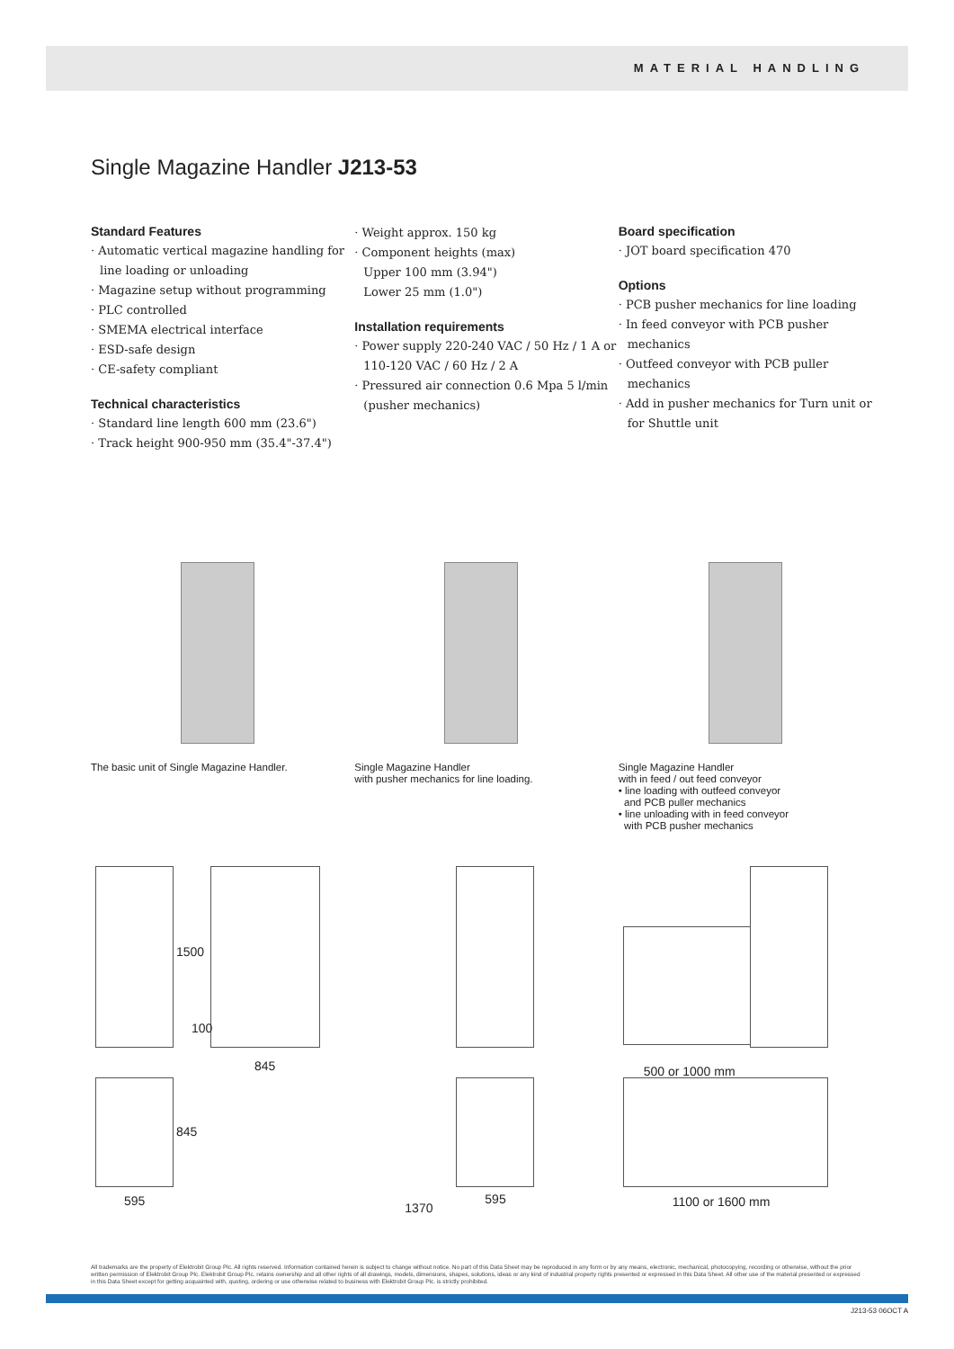MATERIAL HANDLING
Single Magazine Handler J213-53
Standard Features
· Automatic vertical magazine handling for line loading or unloading
· Magazine setup without programming
· PLC controlled
· SMEMA electrical interface
· ESD-safe design
· CE-safety compliant
Technical characteristics
· Standard line length 600 mm (23.6")
· Track height 900-950 mm (35.4"-37.4")
· Weight approx. 150 kg
· Component heights (max)
Upper 100 mm (3.94")
Lower 25 mm (1.0")
Installation requirements
· Power supply 220-240 VAC / 50 Hz / 1 A or 110-120 VAC / 60 Hz / 2 A
· Pressured air connection 0.6 Mpa 5 l/min (pusher mechanics)
Board specification
· JOT board specification 470
Options
· PCB pusher mechanics for line loading
· In feed conveyor with PCB pusher mechanics
· Outfeed conveyor with PCB puller mechanics
· Add in pusher mechanics for Turn unit or for Shuttle unit
The basic unit of Single Magazine Handler.
Single Magazine Handler
with pusher mechanics for line loading.
Single Magazine Handler
with in feed / out feed conveyor
• line loading with outfeed conveyor
and PCB puller mechanics
• line unloading with in feed conveyor
with PCB pusher mechanics
1500
100
845
845
595
1370
595
500 or 1000 mm
1100 or 1600 mm
All trademarks are the property of Elektrobit Group Plc. All rights reserved. Information contained herein is subject to change without notice. No part of this Data Sheet may be reproduced in any form or by any means, electronic, mechanical, photocopying, recording or otherwise, without the prior written permission of Elektrobit Group Plc. Elektrobit Group Plc. retains ownership and all other rights of all drawings, models, dimensions, shapes, solutions, ideas or any kind of industrial property rights presented or expressed in this Data Sheet. All other use of the material presented or expressed in this Data Sheet except for getting acquainted with, quoting, ordering or use otherwise related to business with Elektrobit Group Plc. is strictly prohibited.
J213-53 06OCT A